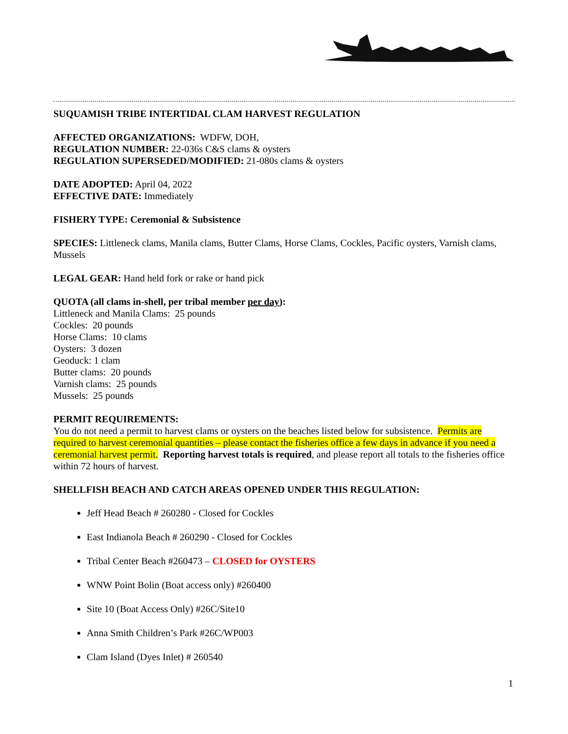SUQUAMISH TRIBE INTERTIDAL CLAM HARVEST REGULATION
AFFECTED ORGANIZATIONS: WDFW, DOH,
REGULATION NUMBER: 22-036s C&S clams & oysters
REGULATION SUPERSEDED/MODIFIED: 21-080s clams & oysters
DATE ADOPTED: April 04, 2022
EFFECTIVE DATE: Immediately
FISHERY TYPE: Ceremonial & Subsistence
SPECIES: Littleneck clams, Manila clams, Butter Clams, Horse Clams, Cockles, Pacific oysters, Varnish clams, Mussels
LEGAL GEAR: Hand held fork or rake or hand pick
QUOTA (all clams in-shell, per tribal member per day):
Littleneck and Manila Clams: 25 pounds
Cockles: 20 pounds
Horse Clams: 10 clams
Oysters: 3 dozen
Geoduck: 1 clam
Butter clams: 20 pounds
Varnish clams: 25 pounds
Mussels: 25 pounds
PERMIT REQUIREMENTS:
You do not need a permit to harvest clams or oysters on the beaches listed below for subsistence. Permits are required to harvest ceremonial quantities – please contact the fisheries office a few days in advance if you need a ceremonial harvest permit. Reporting harvest totals is required, and please report all totals to the fisheries office within 72 hours of harvest.
SHELLFISH BEACH AND CATCH AREAS OPENED UNDER THIS REGULATION:
Jeff Head Beach # 260280 - Closed for Cockles
East Indianola Beach # 260290 - Closed for Cockles
Tribal Center Beach #260473 – CLOSED for OYSTERS
WNW Point Bolin (Boat access only) #260400
Site 10 (Boat Access Only) #26C/Site10
Anna Smith Children’s Park #26C/WP003
Clam Island (Dyes Inlet) # 260540
1